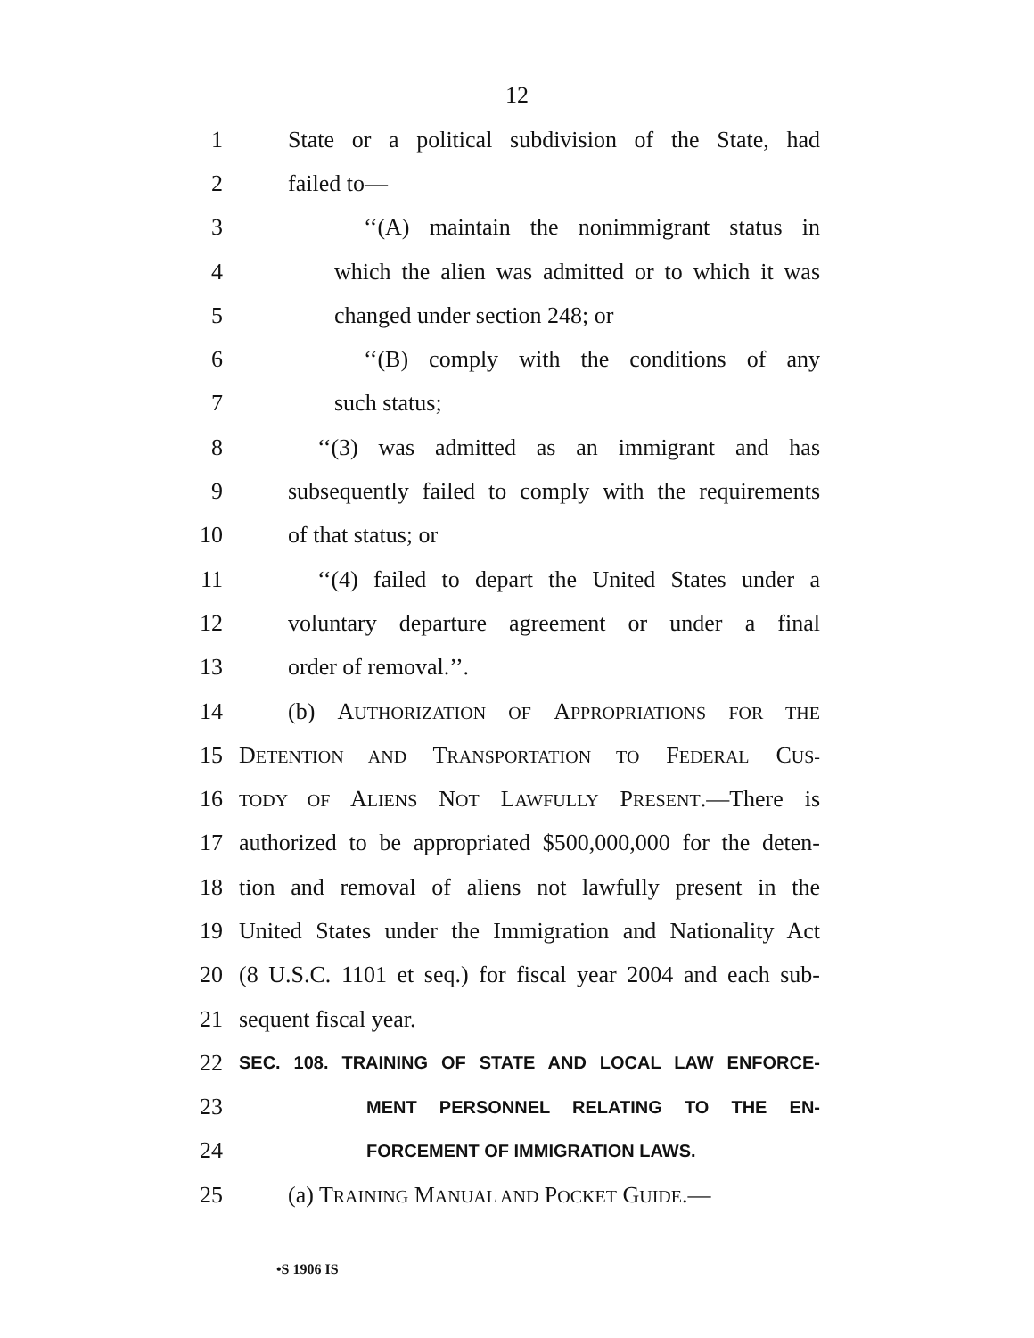12
1 State or a political subdivision of the State, had
2 failed to—
3 ‘‘(A) maintain the nonimmigrant status in
4 which the alien was admitted or to which it was
5 changed under section 248; or
6 ‘‘(B) comply with the conditions of any
7 such status;
8 ‘‘(3) was admitted as an immigrant and has
9 subsequently failed to comply with the requirements
10 of that status; or
11 ‘‘(4) failed to depart the United States under a
12 voluntary departure agreement or under a final
13 order of removal.’’.
14 (b) AUTHORIZATION OF APPROPRIATIONS FOR THE
15 DETENTION AND TRANSPORTATION TO FEDERAL CUS-
16 TODY OF ALIENS NOT LAWFULLY PRESENT.—There is
17 authorized to be appropriated $500,000,000 for the deten-
18 tion and removal of aliens not lawfully present in the
19 United States under the Immigration and Nationality Act
20 (8 U.S.C. 1101 et seq.) for fiscal year 2004 and each sub-
21 sequent fiscal year.
22 SEC. 108. TRAINING OF STATE AND LOCAL LAW ENFORCE-
23 MENT PERSONNEL RELATING TO THE EN-
24 FORCEMENT OF IMMIGRATION LAWS.
25 (a) TRAINING MANUAL AND POCKET GUIDE.—
•S 1906 IS